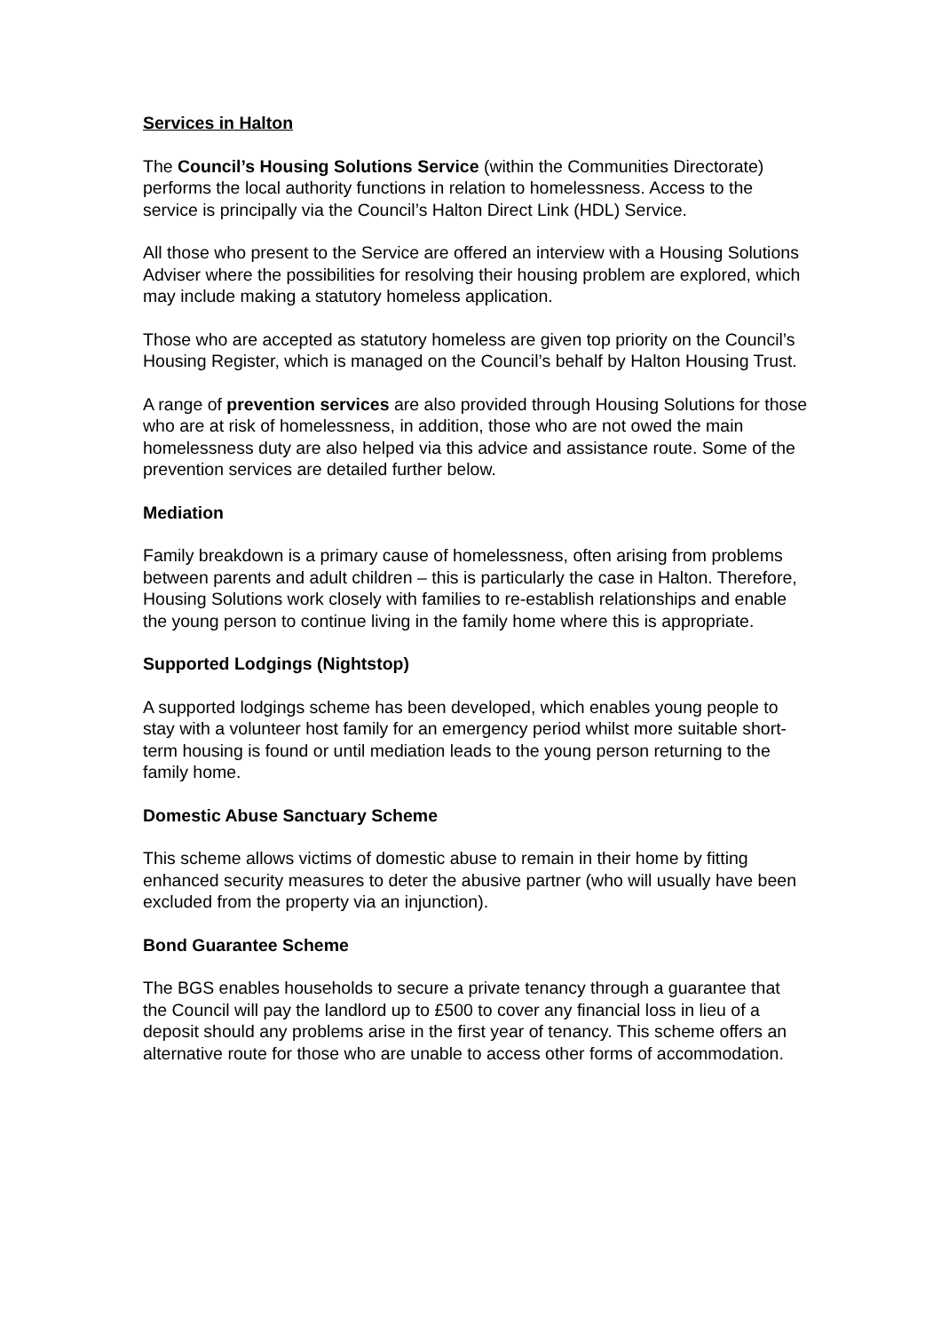Services in Halton
The Council’s Housing Solutions Service (within the Communities Directorate) performs the local authority functions in relation to homelessness. Access to the service is principally via the Council’s Halton Direct Link (HDL) Service.
All those who present to the Service are offered an interview with a Housing Solutions Adviser where the possibilities for resolving their housing problem are explored, which may include making a statutory homeless application.
Those who are accepted as statutory homeless are given top priority on the Council’s Housing Register, which is managed on the Council’s behalf by Halton Housing Trust.
A range of prevention services are also provided through Housing Solutions for those who are at risk of homelessness, in addition, those who are not owed the main homelessness duty are also helped via this advice and assistance route. Some of the prevention services are detailed further below.
Mediation
Family breakdown is a primary cause of homelessness, often arising from problems between parents and adult children – this is particularly the case in Halton. Therefore, Housing Solutions work closely with families to re-establish relationships and enable the young person to continue living in the family home where this is appropriate.
Supported Lodgings (Nightstop)
A supported lodgings scheme has been developed, which enables young people to stay with a volunteer host family for an emergency period whilst more suitable short-term housing is found or until mediation leads to the young person returning to the family home.
Domestic Abuse Sanctuary Scheme
This scheme allows victims of domestic abuse to remain in their home by fitting enhanced security measures to deter the abusive partner (who will usually have been excluded from the property via an injunction).
Bond Guarantee Scheme
The BGS enables households to secure a private tenancy through a guarantee that the Council will pay the landlord up to £500 to cover any financial loss in lieu of a deposit should any problems arise in the first year of tenancy. This scheme offers an alternative route for those who are unable to access other forms of accommodation.